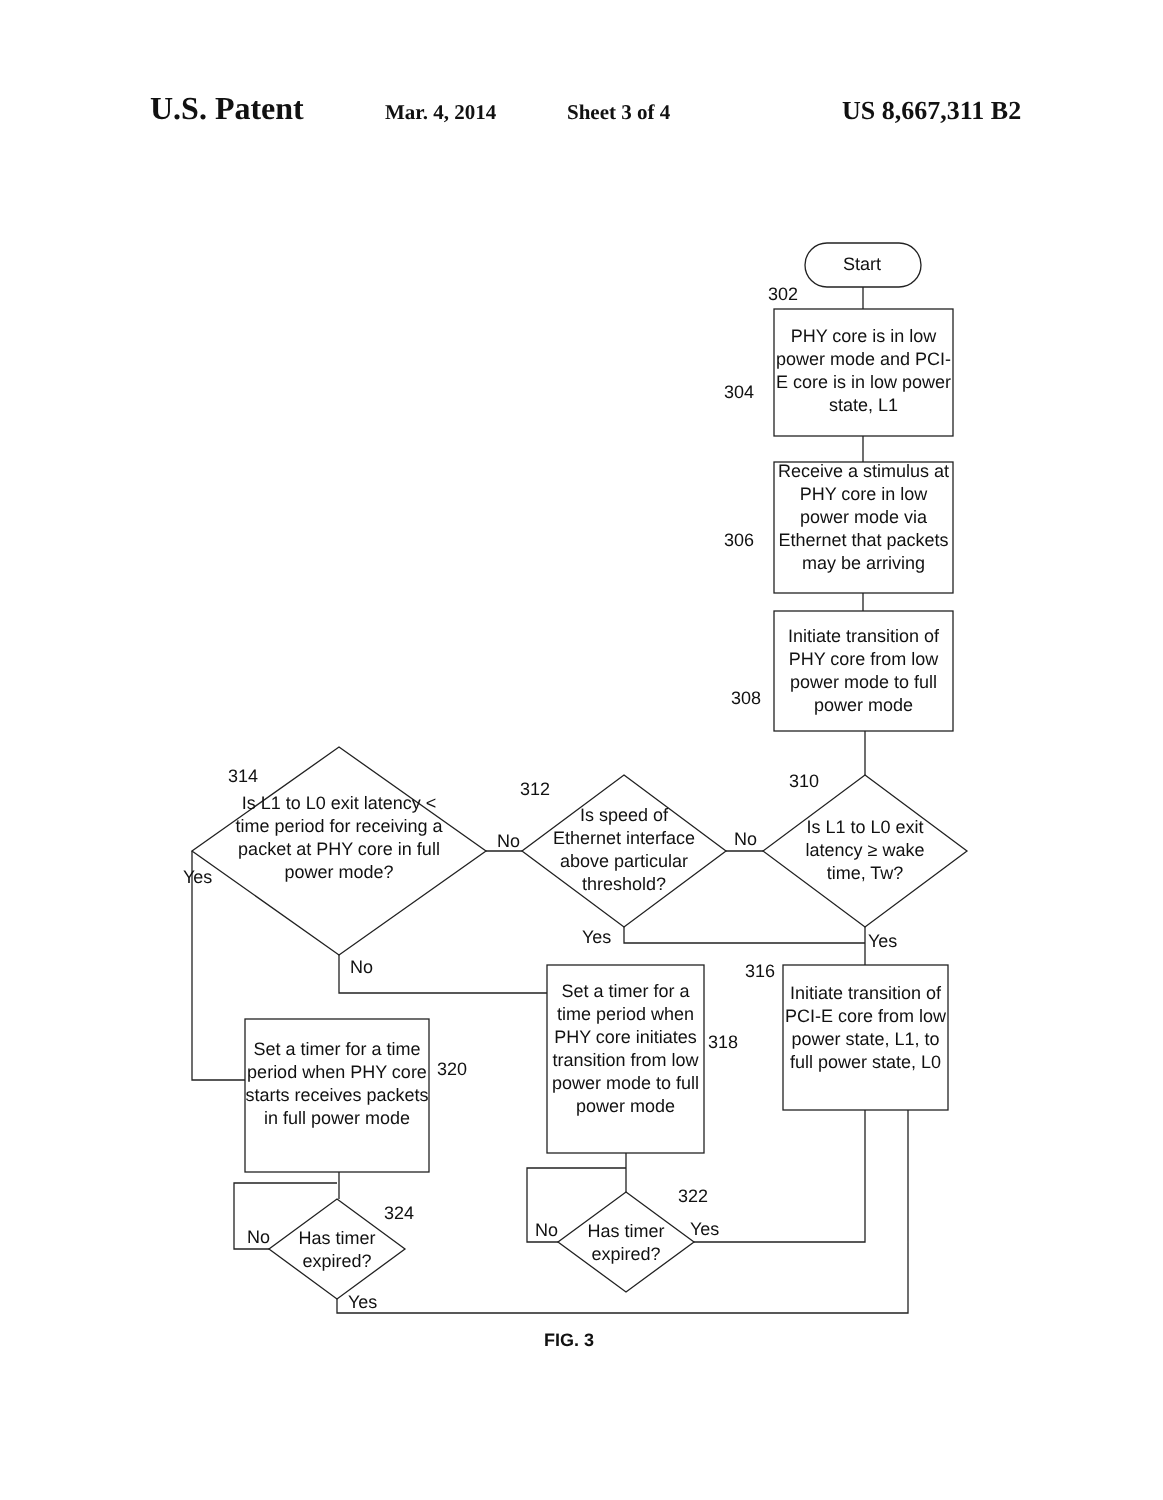U.S. Patent Mar. 4, 2014 Sheet 3 of 4 US 8,667,311 B2
Start
302
304
306
308
310
312
314
316
318
320
322
324
No
No
Yes
Yes
Yes
No
No
Yes
No
Yes
FIG. 3
PHY core is in low power mode and PCI-E core is in low power state, L1
Receive a stimulus at PHY core in low power mode via Ethernet that packets may be arriving
Initiate transition of PHY core from low power mode to full power mode
Is L1 to L0 exit latency ≥ wake time, Tw?
Is speed of Ethernet interface above particular threshold?
Is L1 to L0 exit latency < time period for receiving a packet at PHY core in full power mode?
Initiate transition of PCI-E core from low power state, L1, to full power state, L0
Set a timer for a time period when PHY core initiates transition from low power mode to full power mode
Set a timer for a time period when PHY core starts receives packets in full power mode
Has timer expired?
Has timer expired?